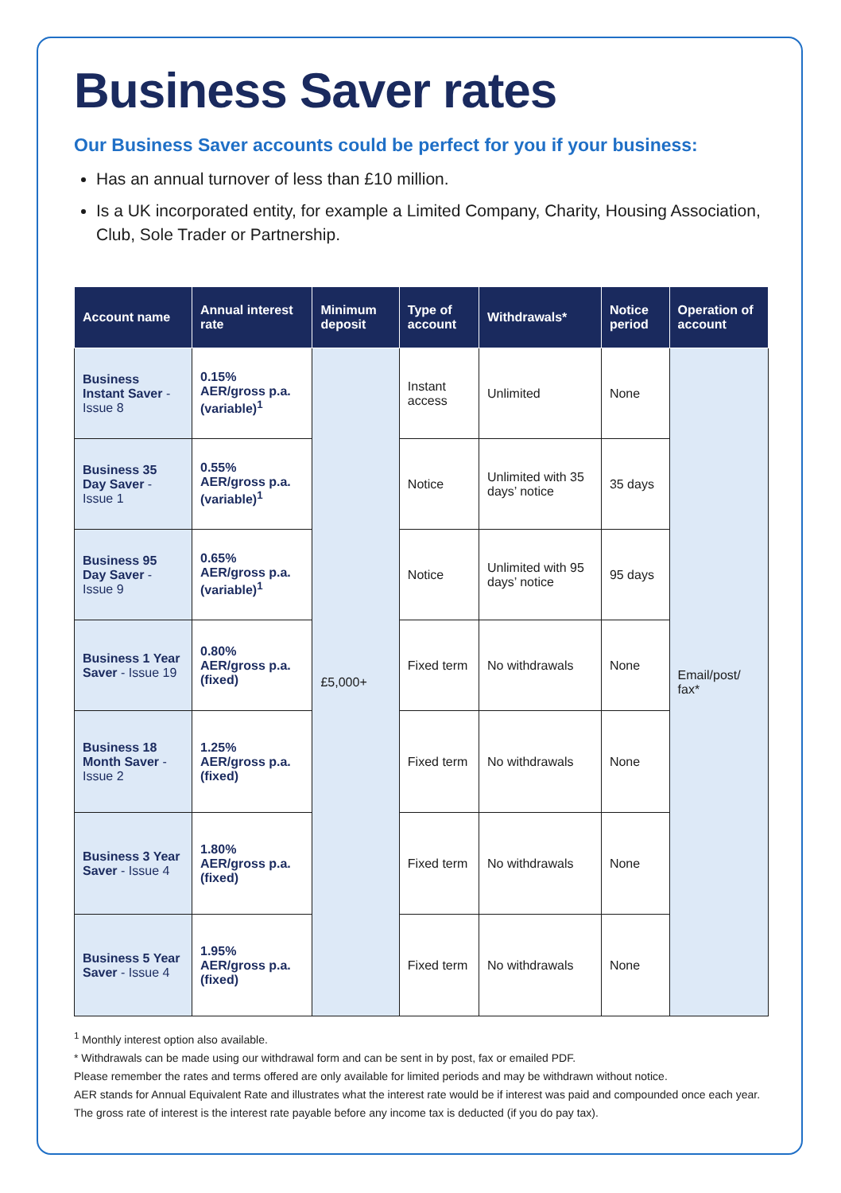Business Saver rates
Our Business Saver accounts could be perfect for you if your business:
Has an annual turnover of less than £10 million.
Is a UK incorporated entity, for example a Limited Company, Charity, Housing Association, Club, Sole Trader or Partnership.
| Account name | Annual interest rate | Minimum deposit | Type of account | Withdrawals* | Notice period | Operation of account |
| --- | --- | --- | --- | --- | --- | --- |
| Business Instant Saver - Issue 8 | 0.15% AER/gross p.a. (variable)<sup>1</sup> | £5,000+ | Instant access | Unlimited | None | Email/post/ fax* |
| Business 35 Day Saver - Issue 1 | 0.55% AER/gross p.a. (variable)<sup>1</sup> | | Notice | Unlimited with 35 days’ notice | 35 days | |
| Business 95 Day Saver - Issue 9 | 0.65% AER/gross p.a. (variable)<sup>1</sup> | | Notice | Unlimited with 95 days’ notice | 95 days | |
| Business 1 Year Saver - Issue 19 | 0.80% AER/gross p.a. (fixed) | | Fixed term | No withdrawals | None | |
| Business 18 Month Saver - Issue 2 | 1.25% AER/gross p.a. (fixed) | | Fixed term | No withdrawals | None | |
| Business 3 Year Saver - Issue 4 | 1.80% AER/gross p.a. (fixed) | | Fixed term | No withdrawals | None | |
| Business 5 Year Saver - Issue 4 | 1.95% AER/gross p.a. (fixed) | | Fixed term | No withdrawals | None | |
<sup>1</sup> Monthly interest option also available.
* Withdrawals can be made using our withdrawal form and can be sent in by post, fax or emailed PDF.
Please remember the rates and terms offered are only available for limited periods and may be withdrawn without notice.
AER stands for Annual Equivalent Rate and illustrates what the interest rate would be if interest was paid and compounded once each year. The gross rate of interest is the interest rate payable before any income tax is deducted (if you do pay tax).